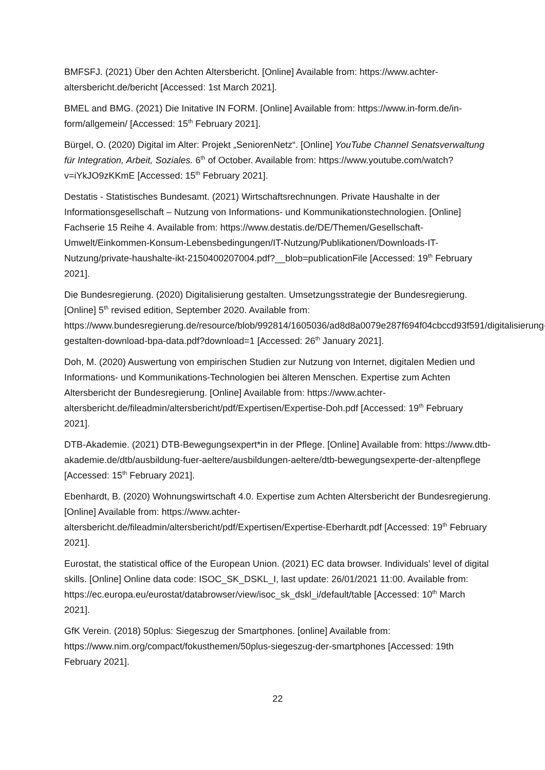BMFSFJ. (2021) Über den Achten Altersbericht. [Online] Available from: https://www.achter-altersbericht.de/bericht [Accessed: 1st March 2021].
BMEL and BMG. (2021) Die Initative IN FORM. [Online] Available from: https://www.in-form.de/in-form/allgemein/ [Accessed: 15<sup>th</sup> February 2021].
Bürgel, O. (2020) Digital im Alter: Projekt „SeniorenNetz“. [Online] YouTube Channel Senatsverwaltung für Integration, Arbeit, Soziales. 6<sup>th</sup> of October. Available from: https://www.youtube.com/watch?v=iYkJO9zKKmE [Accessed: 15<sup>th</sup> February 2021].
Destatis - Statistisches Bundesamt. (2021) Wirtschaftsrechnungen. Private Haushalte in der Informationsgesellschaft – Nutzung von Informations- und Kommunikationstechnologien. [Online] Fachserie 15 Reihe 4. Available from: https://www.destatis.de/DE/Themen/Gesellschaft-Umwelt/Einkommen-Konsum-Lebensbedingungen/IT-Nutzung/Publikationen/Downloads-IT-Nutzung/private-haushalte-ikt-2150400207004.pdf?__blob=publicationFile [Accessed: 19<sup>th</sup> February 2021].
Die Bundesregierung. (2020) Digitalisierung gestalten. Umsetzungsstrategie der Bundesregierung. [Online] 5<sup>th</sup> revised edition, September 2020. Available from: https://www.bundesregierung.de/resource/blob/992814/1605036/ad8d8a0079e287f694f04cbccd93f591/digitalisierung-gestalten-download-bpa-data.pdf?download=1 [Accessed: 26<sup>th</sup> January 2021].
Doh, M. (2020) Auswertung von empirischen Studien zur Nutzung von Internet, digitalen Medien und Informations- und Kommunikations-Technologien bei älteren Menschen. Expertise zum Achten Altersbericht der Bundesregierung. [Online] Available from: https://www.achter-altersbericht.de/fileadmin/altersbericht/pdf/Expertisen/Expertise-Doh.pdf [Accessed: 19<sup>th</sup> February 2021].
DTB-Akademie. (2021) DTB-Bewegungsexpert*in in der Pflege. [Online] Available from: https://www.dtb-akademie.de/dtb/ausbildung-fuer-aeltere/ausbildungen-aeltere/dtb-bewegungsexperte-der-altenpflege [Accessed: 15<sup>th</sup> February 2021].
Ebenhardt, B. (2020) Wohnungswirtschaft 4.0. Expertise zum Achten Altersbericht der Bundesregierung. [Online] Available from: https://www.achter-altersbericht.de/fileadmin/altersbericht/pdf/Expertisen/Expertise-Eberhardt.pdf [Accessed: 19<sup>th</sup> February 2021].
Eurostat, the statistical office of the European Union. (2021) EC data browser. Individuals' level of digital skills. [Online] Online data code: ISOC_SK_DSKL_I, last update: 26/01/2021 11:00. Available from: https://ec.europa.eu/eurostat/databrowser/view/isoc_sk_dskl_i/default/table [Accessed: 10<sup>th</sup> March 2021].
GfK Verein. (2018) 50plus: Siegeszug der Smartphones. [online] Available from: https://www.nim.org/compact/fokusthemen/50plus-siegeszug-der-smartphones [Accessed: 19th February 2021].
22